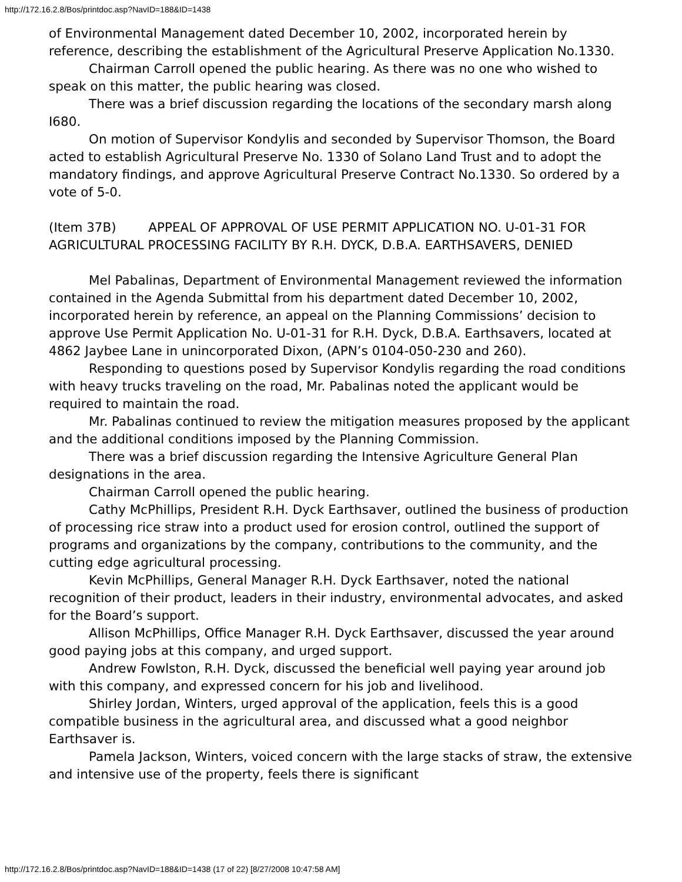http://172.16.2.8/Bos/printdoc.asp?NavID=188&ID=1438
of Environmental Management dated December 10, 2002, incorporated herein by reference, describing the establishment of the Agricultural Preserve Application No.1330.
Chairman Carroll opened the public hearing. As there was no one who wished to speak on this matter, the public hearing was closed.
There was a brief discussion regarding the locations of the secondary marsh along I680.
On motion of Supervisor Kondylis and seconded by Supervisor Thomson, the Board acted to establish Agricultural Preserve No. 1330 of Solano Land Trust and to adopt the mandatory findings, and approve Agricultural Preserve Contract No.1330. So ordered by a vote of 5-0.
(Item 37B) APPEAL OF APPROVAL OF USE PERMIT APPLICATION NO. U-01-31 FOR AGRICULTURAL PROCESSING FACILITY BY R.H. DYCK, D.B.A. EARTHSAVERS, DENIED
Mel Pabalinas, Department of Environmental Management reviewed the information contained in the Agenda Submittal from his department dated December 10, 2002, incorporated herein by reference, an appeal on the Planning Commissions’ decision to approve Use Permit Application No. U-01-31 for R.H. Dyck, D.B.A. Earthsavers, located at 4862 Jaybee Lane in unincorporated Dixon, (APN’s 0104-050-230 and 260).
Responding to questions posed by Supervisor Kondylis regarding the road conditions with heavy trucks traveling on the road, Mr. Pabalinas noted the applicant would be required to maintain the road.
Mr. Pabalinas continued to review the mitigation measures proposed by the applicant and the additional conditions imposed by the Planning Commission.
There was a brief discussion regarding the Intensive Agriculture General Plan designations in the area.
Chairman Carroll opened the public hearing.
Cathy McPhillips, President R.H. Dyck Earthsaver, outlined the business of production of processing rice straw into a product used for erosion control, outlined the support of programs and organizations by the company, contributions to the community, and the cutting edge agricultural processing.
Kevin McPhillips, General Manager R.H. Dyck Earthsaver, noted the national recognition of their product, leaders in their industry, environmental advocates, and asked for the Board’s support.
Allison McPhillips, Office Manager R.H. Dyck Earthsaver, discussed the year around good paying jobs at this company, and urged support.
Andrew Fowlston, R.H. Dyck, discussed the beneficial well paying year around job with this company, and expressed concern for his job and livelihood.
Shirley Jordan, Winters, urged approval of the application, feels this is a good compatible business in the agricultural area, and discussed what a good neighbor Earthsaver is.
Pamela Jackson, Winters, voiced concern with the large stacks of straw, the extensive and intensive use of the property, feels there is significant
http://172.16.2.8/Bos/printdoc.asp?NavID=188&ID=1438 (17 of 22) [8/27/2008 10:47:58 AM]